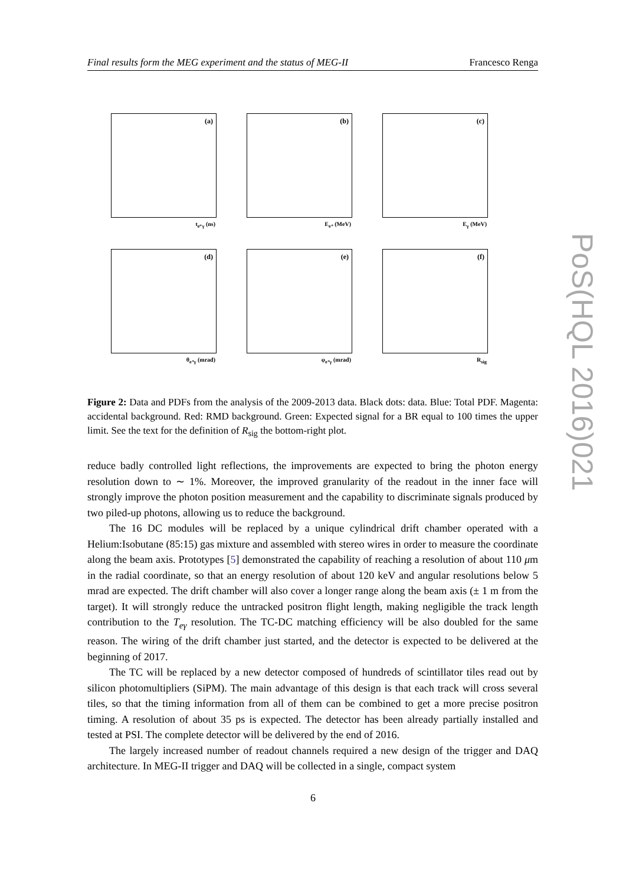Final results form the MEG experiment and the status of MEG-II Francesco Renga
(a)
t<sub>e⁺γ</sub> (ns)
(b)
E<sub>e⁺</sub> (MeV)
(c)
E<sub>γ</sub> (MeV)
(d)
θ<sub>e⁺γ</sub> (mrad)
(e)
φ<sub>e⁺γ</sub> (mrad)
(f)
R<sub>sig</sub>
Figure 2: Data and PDFs from the analysis of the 2009-2013 data. Black dots: data. Blue: Total PDF. Magenta: accidental background. Red: RMD background. Green: Expected signal for a BR equal to 100 times the upper limit. See the text for the definition of R<sub>sig</sub> the bottom-right plot.
reduce badly controlled light reflections, the improvements are expected to bring the photon energy resolution down to ∼ 1%. Moreover, the improved granularity of the readout in the inner face will strongly improve the photon position measurement and the capability to discriminate signals produced by two piled-up photons, allowing us to reduce the background.
The 16 DC modules will be replaced by a unique cylindrical drift chamber operated with a Helium:Isobutane (85:15) gas mixture and assembled with stereo wires in order to measure the coordinate along the beam axis. Prototypes [5] demonstrated the capability of reaching a resolution of about 110 μm in the radial coordinate, so that an energy resolution of about 120 keV and angular resolutions below 5 mrad are expected. The drift chamber will also cover a longer range along the beam axis (± 1 m from the target). It will strongly reduce the untracked positron flight length, making negligible the track length contribution to the T<sub>eγ</sub> resolution. The TC-DC matching efficiency will be also doubled for the same reason. The wiring of the drift chamber just started, and the detector is expected to be delivered at the beginning of 2017.
The TC will be replaced by a new detector composed of hundreds of scintillator tiles read out by silicon photomultipliers (SiPM). The main advantage of this design is that each track will cross several tiles, so that the timing information from all of them can be combined to get a more precise positron timing. A resolution of about 35 ps is expected. The detector has been already partially installed and tested at PSI. The complete detector will be delivered by the end of 2016.
The largely increased number of readout channels required a new design of the trigger and DAQ architecture. In MEG-II trigger and DAQ will be collected in a single, compact system
6
PoS(HQL 2016)021